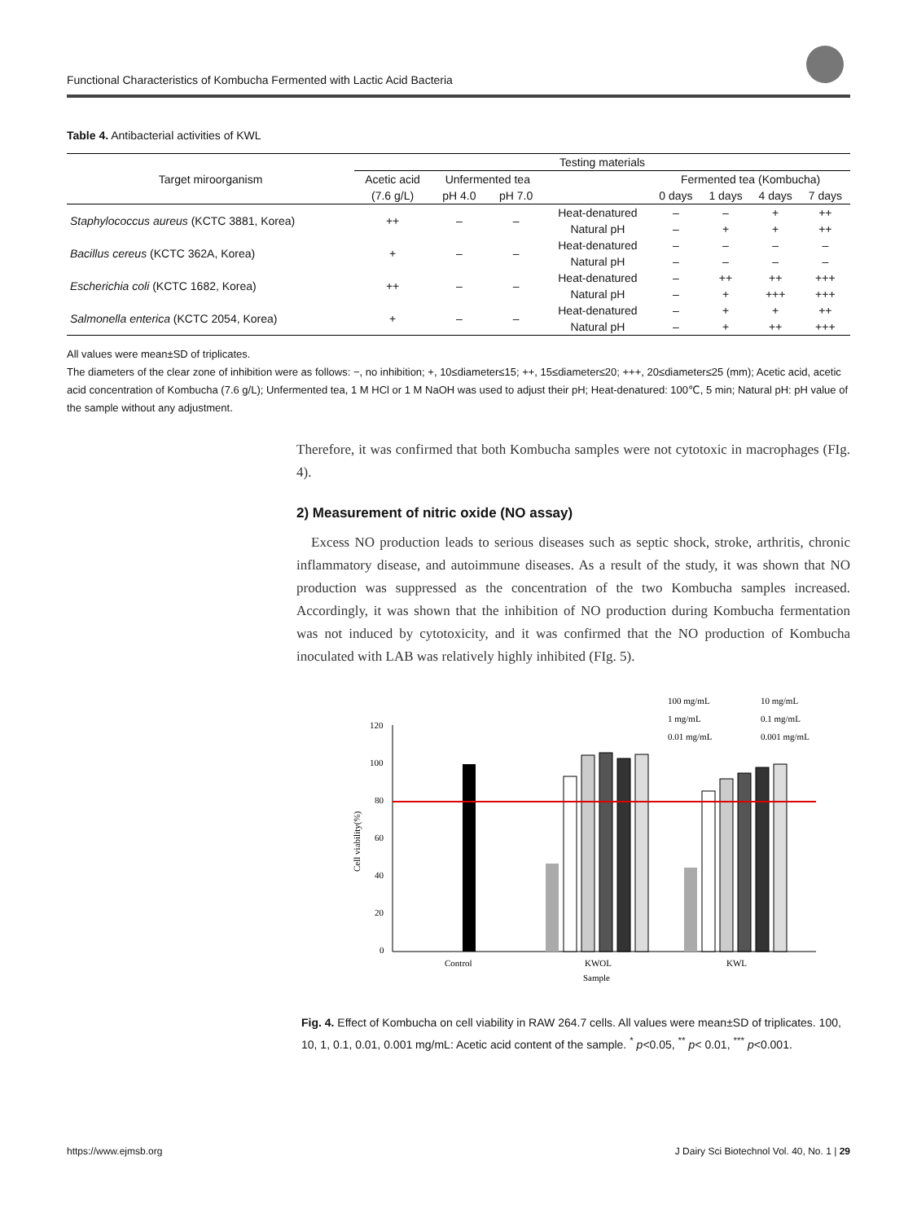Functional Characteristics of Kombucha Fermented with Lactic Acid Bacteria
Table 4. Antibacterial activities of KWL
| Target miroorganism | Testing materials | | | | | | | |
| --- | --- | --- | --- | --- | --- | --- | --- | --- |
| | Acetic acid | Unfermented tea | | | Fermented tea (Kombucha) | | | |
| | (7.6 g/L) | pH 4.0 | pH 7.0 | | 0 days | 1 days | 4 days | 7 days |
| Staphylococcus aureus (KCTC 3881, Korea) | ++ | – | – | Heat-denatured | – | – | + | ++ |
| | | | | Natural pH | – | + | + | ++ |
| Bacillus cereus (KCTC 362A, Korea) | + | – | – | Heat-denatured | – | – | – | – |
| | | | | Natural pH | – | – | – | – |
| Escherichia coli (KCTC 1682, Korea) | ++ | – | – | Heat-denatured | – | ++ | ++ | +++ |
| | | | | Natural pH | – | + | +++ | +++ |
| Salmonella enterica (KCTC 2054, Korea) | + | – | – | Heat-denatured | – | + | + | ++ |
| | | | | Natural pH | – | + | ++ | +++ |
All values were mean±SD of triplicates.
The diameters of the clear zone of inhibition were as follows: −, no inhibition; +, 10≤diameter≤15; ++, 15≤diameter≤20; +++, 20≤diameter≤25 (mm); Acetic acid, acetic acid concentration of Kombucha (7.6 g/L); Unfermented tea, 1 M HCl or 1 M NaOH was used to adjust their pH; Heat-denatured: 100℃, 5 min; Natural pH: pH value of the sample without any adjustment.
Therefore, it was confirmed that both Kombucha samples were not cytotoxic in macrophages (FIg. 4).
2) Measurement of nitric oxide (NO assay)
Excess NO production leads to serious diseases such as septic shock, stroke, arthritis, chronic inflammatory disease, and autoimmune diseases. As a result of the study, it was shown that NO production was suppressed as the concentration of the two Kombucha samples increased. Accordingly, it was shown that the inhibition of NO production during Kombucha fermentation was not induced by cytotoxicity, and it was confirmed that the NO production of Kombucha inoculated with LAB was relatively highly inhibited (FIg. 5).
100 mg/mL
10 mg/mL
1 mg/mL
0.1 mg/mL
0.01 mg/mL
0.001 mg/mL
120
100
80
60
40
20
0
Cell viability(%)
Control
KWOL
KWL
Sample
Fig. 4. Effect of Kombucha on cell viability in RAW 264.7 cells. All values were mean±SD of triplicates. 100, 10, 1, 0.1, 0.01, 0.001 mg/mL: Acetic acid content of the sample. <sup>*</sup> p<0.05, <sup>**</sup> p< 0.01, <sup>***</sup> p<0.001.
https://www.ejmsb.org J Dairy Sci Biotechnol Vol. 40, No. 1 | 29